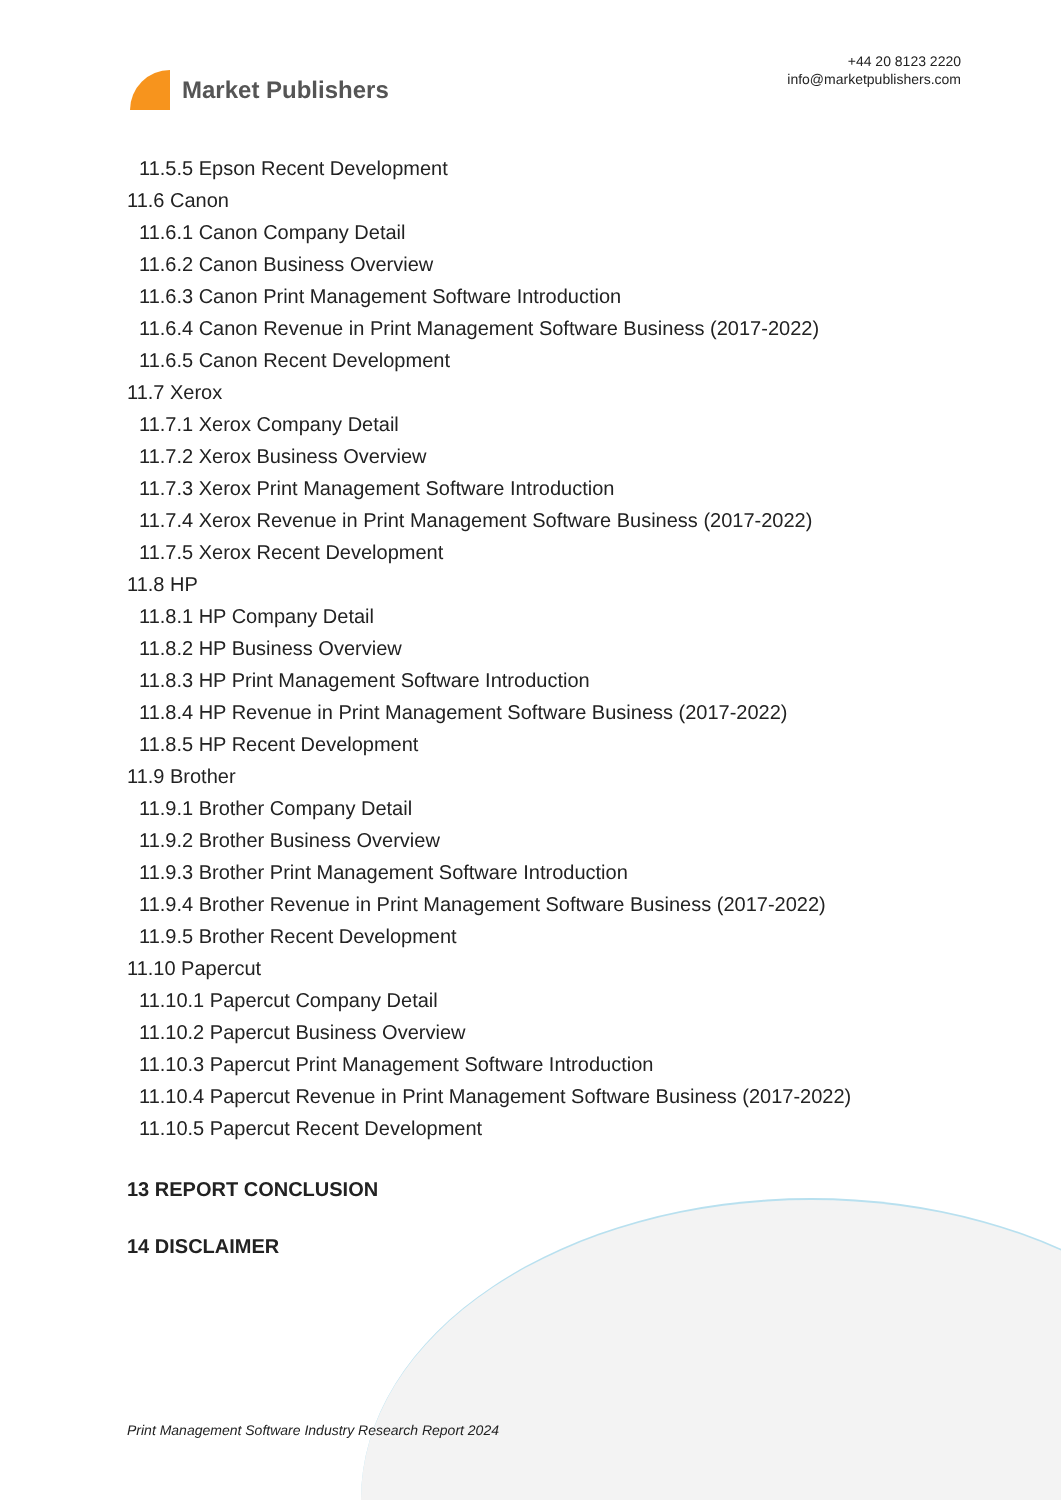Market Publishers
+44 20 8123 2220
info@marketpublishers.com
11.5.5 Epson Recent Development
11.6 Canon
11.6.1 Canon Company Detail
11.6.2 Canon Business Overview
11.6.3 Canon Print Management Software Introduction
11.6.4 Canon Revenue in Print Management Software Business (2017-2022)
11.6.5 Canon Recent Development
11.7 Xerox
11.7.1 Xerox Company Detail
11.7.2 Xerox Business Overview
11.7.3 Xerox Print Management Software Introduction
11.7.4 Xerox Revenue in Print Management Software Business (2017-2022)
11.7.5 Xerox Recent Development
11.8 HP
11.8.1 HP Company Detail
11.8.2 HP Business Overview
11.8.3 HP Print Management Software Introduction
11.8.4 HP Revenue in Print Management Software Business (2017-2022)
11.8.5 HP Recent Development
11.9 Brother
11.9.1 Brother Company Detail
11.9.2 Brother Business Overview
11.9.3 Brother Print Management Software Introduction
11.9.4 Brother Revenue in Print Management Software Business (2017-2022)
11.9.5 Brother Recent Development
11.10 Papercut
11.10.1 Papercut Company Detail
11.10.2 Papercut Business Overview
11.10.3 Papercut Print Management Software Introduction
11.10.4 Papercut Revenue in Print Management Software Business (2017-2022)
11.10.5 Papercut Recent Development
13 REPORT CONCLUSION
14 DISCLAIMER
Print Management Software Industry Research Report 2024